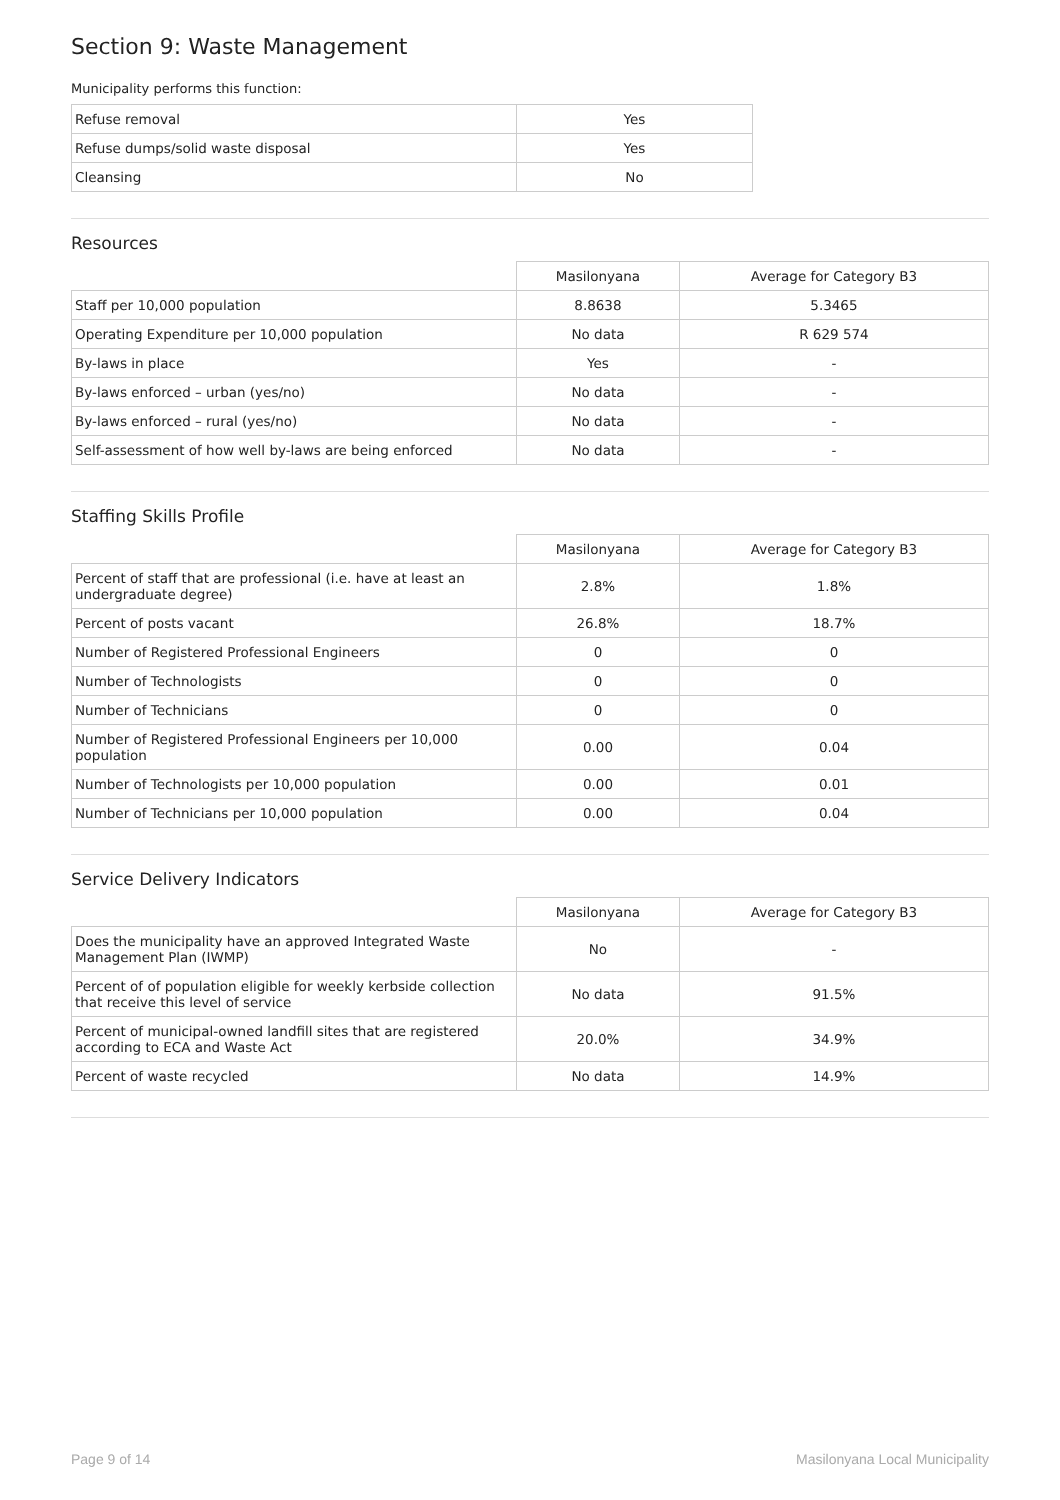Section 9: Waste Management
Municipality performs this function:
| Refuse removal | Yes |
| Refuse dumps/solid waste disposal | Yes |
| Cleansing | No |
Resources
| | Masilonyana | Average for Category B3 |
| Staff per 10,000 population | 8.8638 | 5.3465 |
| Operating Expenditure per 10,000 population | No data | R 629 574 |
| By-laws in place | Yes | - |
| By-laws enforced – urban (yes/no) | No data | - |
| By-laws enforced – rural (yes/no) | No data | - |
| Self-assessment of how well by-laws are being enforced | No data | - |
Staffing Skills Profile
| | Masilonyana | Average for Category B3 |
| Percent of staff that are professional (i.e. have at least an undergraduate degree) | 2.8% | 1.8% |
| Percent of posts vacant | 26.8% | 18.7% |
| Number of Registered Professional Engineers | 0 | 0 |
| Number of Technologists | 0 | 0 |
| Number of Technicians | 0 | 0 |
| Number of Registered Professional Engineers per 10,000 population | 0.00 | 0.04 |
| Number of Technologists per 10,000 population | 0.00 | 0.01 |
| Number of Technicians per 10,000 population | 0.00 | 0.04 |
Service Delivery Indicators
| | Masilonyana | Average for Category B3 |
| Does the municipality have an approved Integrated Waste Management Plan (IWMP) | No | - |
| Percent of of population eligible for weekly kerbside collection that receive this level of service | No data | 91.5% |
| Percent of municipal-owned landfill sites that are registered according to ECA and Waste Act | 20.0% | 34.9% |
| Percent of waste recycled | No data | 14.9% |
Page 9 of 14 Masilonyana Local Municipality